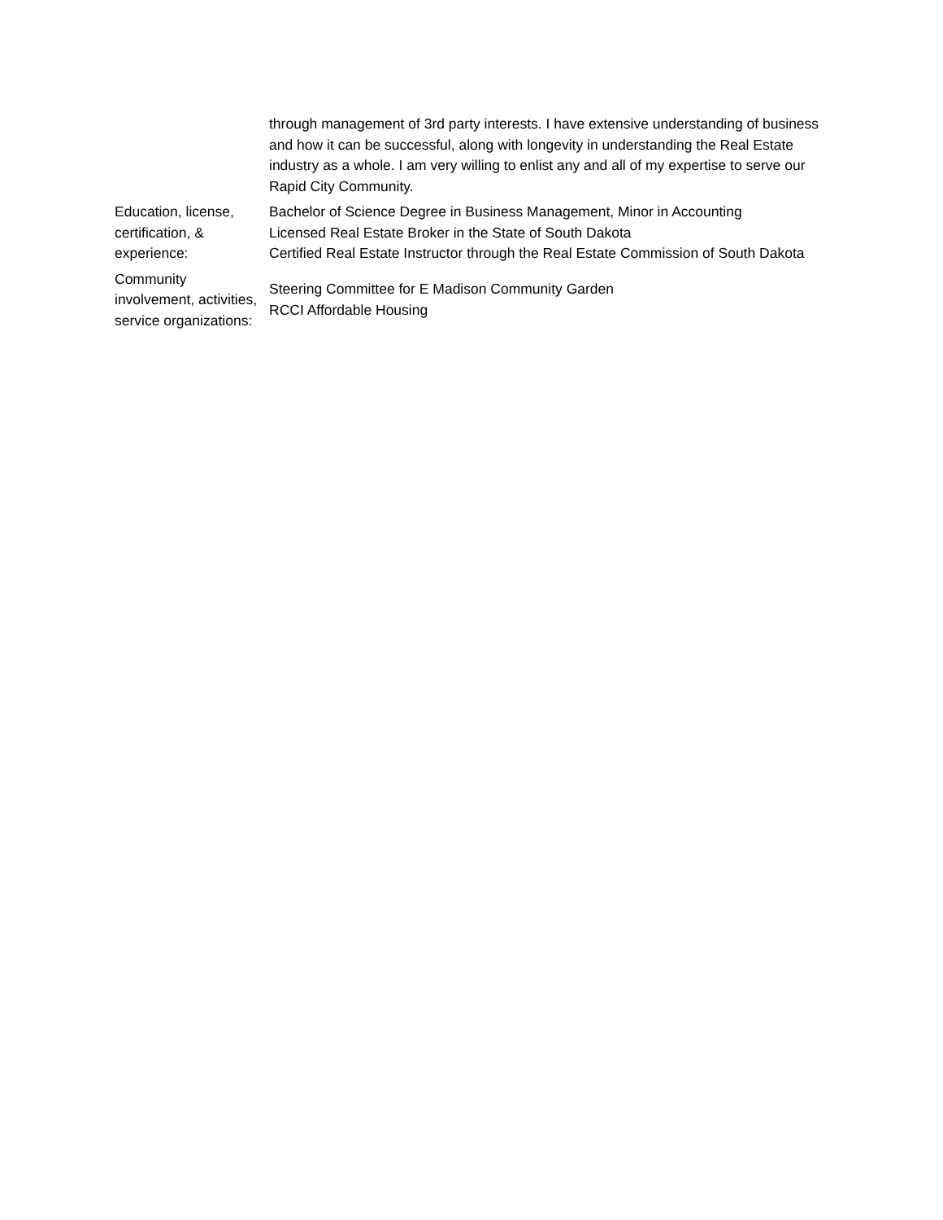| | through management of 3rd party interests. I have extensive understanding of business and how it can be successful, along with longevity in understanding the Real Estate industry as a whole. I am very willing to enlist any and all of my expertise to serve our Rapid City Community. |
| Education, license, certification, & experience: | Bachelor of Science Degree in Business Management, Minor in Accounting Licensed Real Estate Broker in the State of South Dakota Certified Real Estate Instructor through the Real Estate Commission of South Dakota |
| Community involvement, activities, service organizations: | Steering Committee for E Madison Community Garden RCCI Affordable Housing |